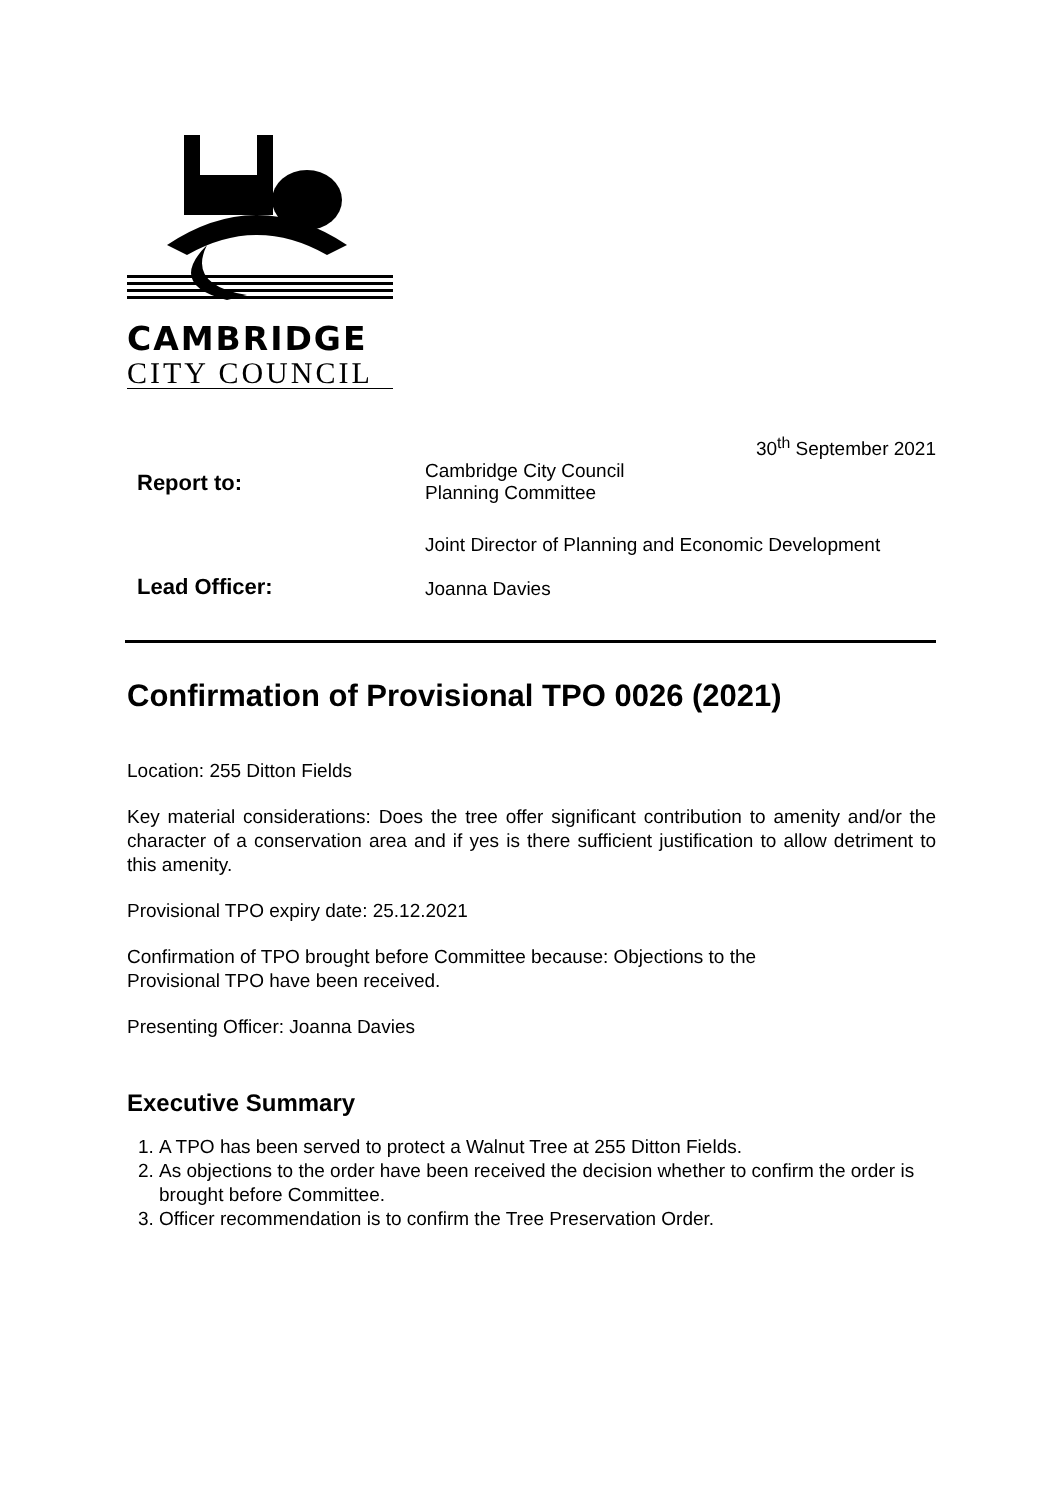CAMBRIDGE
CITY COUNCIL
30<sup>th</sup> September 2021
Report to:
Cambridge City Council
Planning Committee
Lead Officer:
Joint Director of Planning and Economic Development
Joanna Davies
Confirmation of Provisional TPO 0026 (2021)
Location: 255 Ditton Fields
Key material considerations: Does the tree offer significant contribution to amenity and/or the character of a conservation area and if yes is there sufficient justification to allow detriment to this amenity.
Provisional TPO expiry date: 25.12.2021
Confirmation of TPO brought before Committee because: Objections to the
Provisional TPO have been received.
Presenting Officer: Joanna Davies
Executive Summary
1. A TPO has been served to protect a Walnut Tree at 255 Ditton Fields.
2. As objections to the order have been received the decision whether to confirm the order is brought before Committee.
3. Officer recommendation is to confirm the Tree Preservation Order.